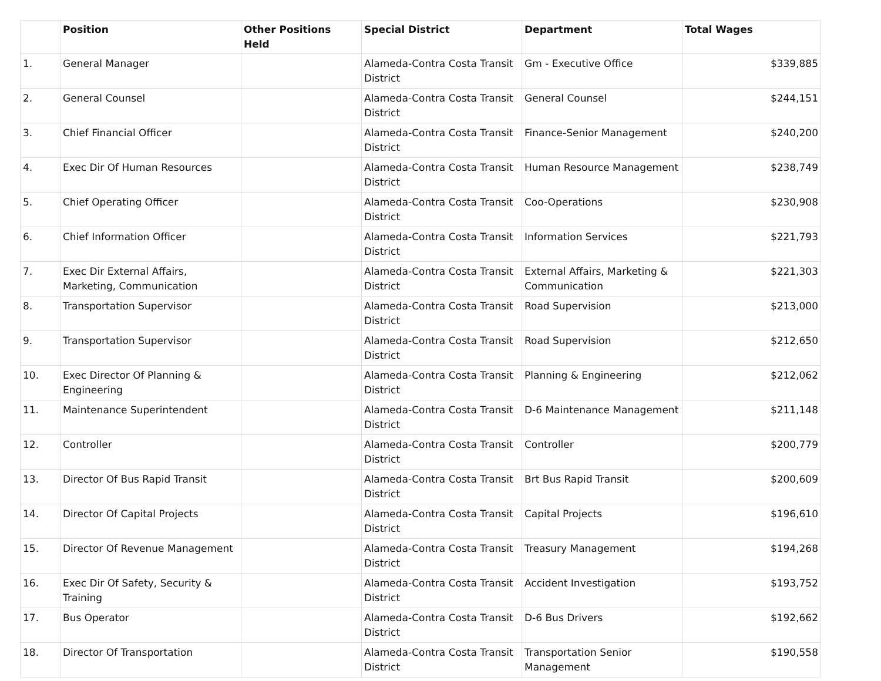| | Position | Other Positions Held | Special District | Department | Total Wages |
| --- | --- | --- | --- | --- | --- |
| 1. | General Manager | | Alameda-Contra Costa Transit District | Gm - Executive Office | $339,885 |
| 2. | General Counsel | | Alameda-Contra Costa Transit District | General Counsel | $244,151 |
| 3. | Chief Financial Officer | | Alameda-Contra Costa Transit District | Finance-Senior Management | $240,200 |
| 4. | Exec Dir Of Human Resources | | Alameda-Contra Costa Transit District | Human Resource Management | $238,749 |
| 5. | Chief Operating Officer | | Alameda-Contra Costa Transit District | Coo-Operations | $230,908 |
| 6. | Chief Information Officer | | Alameda-Contra Costa Transit District | Information Services | $221,793 |
| 7. | Exec Dir External Affairs, Marketing, Communication | | Alameda-Contra Costa Transit District | External Affairs, Marketing & Communication | $221,303 |
| 8. | Transportation Supervisor | | Alameda-Contra Costa Transit District | Road Supervision | $213,000 |
| 9. | Transportation Supervisor | | Alameda-Contra Costa Transit District | Road Supervision | $212,650 |
| 10. | Exec Director Of Planning & Engineering | | Alameda-Contra Costa Transit District | Planning & Engineering | $212,062 |
| 11. | Maintenance Superintendent | | Alameda-Contra Costa Transit District | D-6 Maintenance Management | $211,148 |
| 12. | Controller | | Alameda-Contra Costa Transit District | Controller | $200,779 |
| 13. | Director Of Bus Rapid Transit | | Alameda-Contra Costa Transit District | Brt Bus Rapid Transit | $200,609 |
| 14. | Director Of Capital Projects | | Alameda-Contra Costa Transit District | Capital Projects | $196,610 |
| 15. | Director Of Revenue Management | | Alameda-Contra Costa Transit District | Treasury Management | $194,268 |
| 16. | Exec Dir Of Safety, Security & Training | | Alameda-Contra Costa Transit District | Accident Investigation | $193,752 |
| 17. | Bus Operator | | Alameda-Contra Costa Transit District | D-6 Bus Drivers | $192,662 |
| 18. | Director Of Transportation | | Alameda-Contra Costa Transit District | Transportation Senior Management | $190,558 |